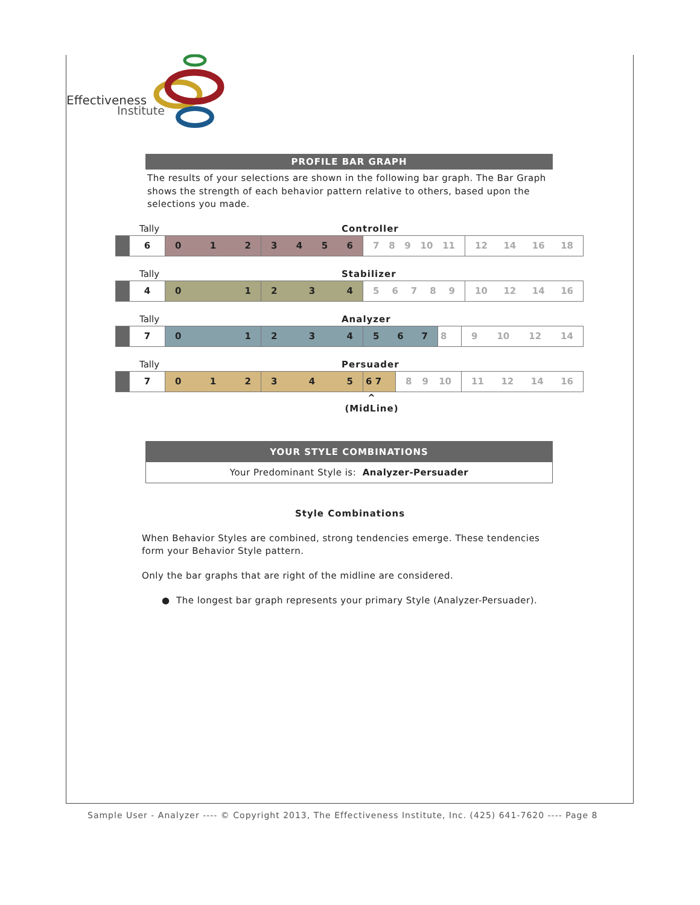Effectiveness
Institute
PROFILE BAR GRAPH
The results of your selections are shown in the following bar graph. The Bar Graph shows the strength of each behavior pattern relative to others, based upon the selections you made.
Tally Controller
| | 6 | 0 1 2 | 3 4 5 6 | 7 8 9 10 11 | 12 14 16 18 |
Tally Stabilizer
| | 4 | 0 1 | 2 3 4 | 5 6 7 8 9 | 10 12 14 16 |
Tally Analyzer
| | 7 | 0 1 | 2 3 4 | 5 6 7 | 8 | 9 10 12 14 |
Tally Persuader
| | 7 | 0 1 2 | 3 4 5 | 6 7 | 8 9 10 | 11 12 14 16 |
^
(MidLine)
YOUR STYLE COMBINATIONS
Your Predominant Style is: Analyzer-Persuader
Style Combinations
When Behavior Styles are combined, strong tendencies emerge. These tendencies form your Behavior Style pattern.
Only the bar graphs that are right of the midline are considered.
● The longest bar graph represents your primary Style (Analyzer-Persuader).
Sample User - Analyzer ---- © Copyright 2013, The Effectiveness Institute, Inc. (425) 641-7620 ---- Page 8